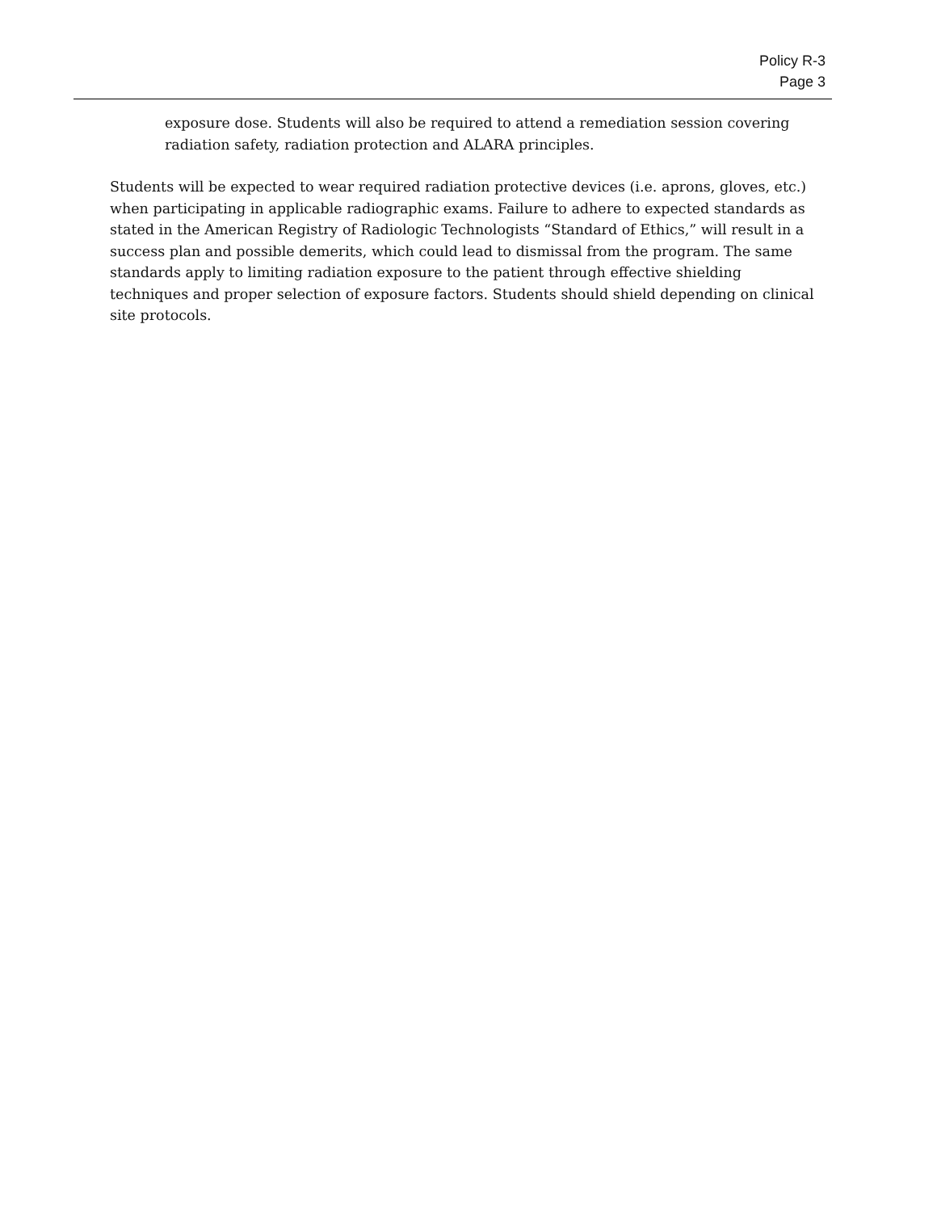Policy R-3
Page 3
exposure dose. Students will also be required to attend a remediation session covering radiation safety, radiation protection and ALARA principles.
Students will be expected to wear required radiation protective devices (i.e. aprons, gloves, etc.) when participating in applicable radiographic exams. Failure to adhere to expected standards as stated in the American Registry of Radiologic Technologists “Standard of Ethics,” will result in a success plan and possible demerits, which could lead to dismissal from the program. The same standards apply to limiting radiation exposure to the patient through effective shielding techniques and proper selection of exposure factors. Students should shield depending on clinical site protocols.